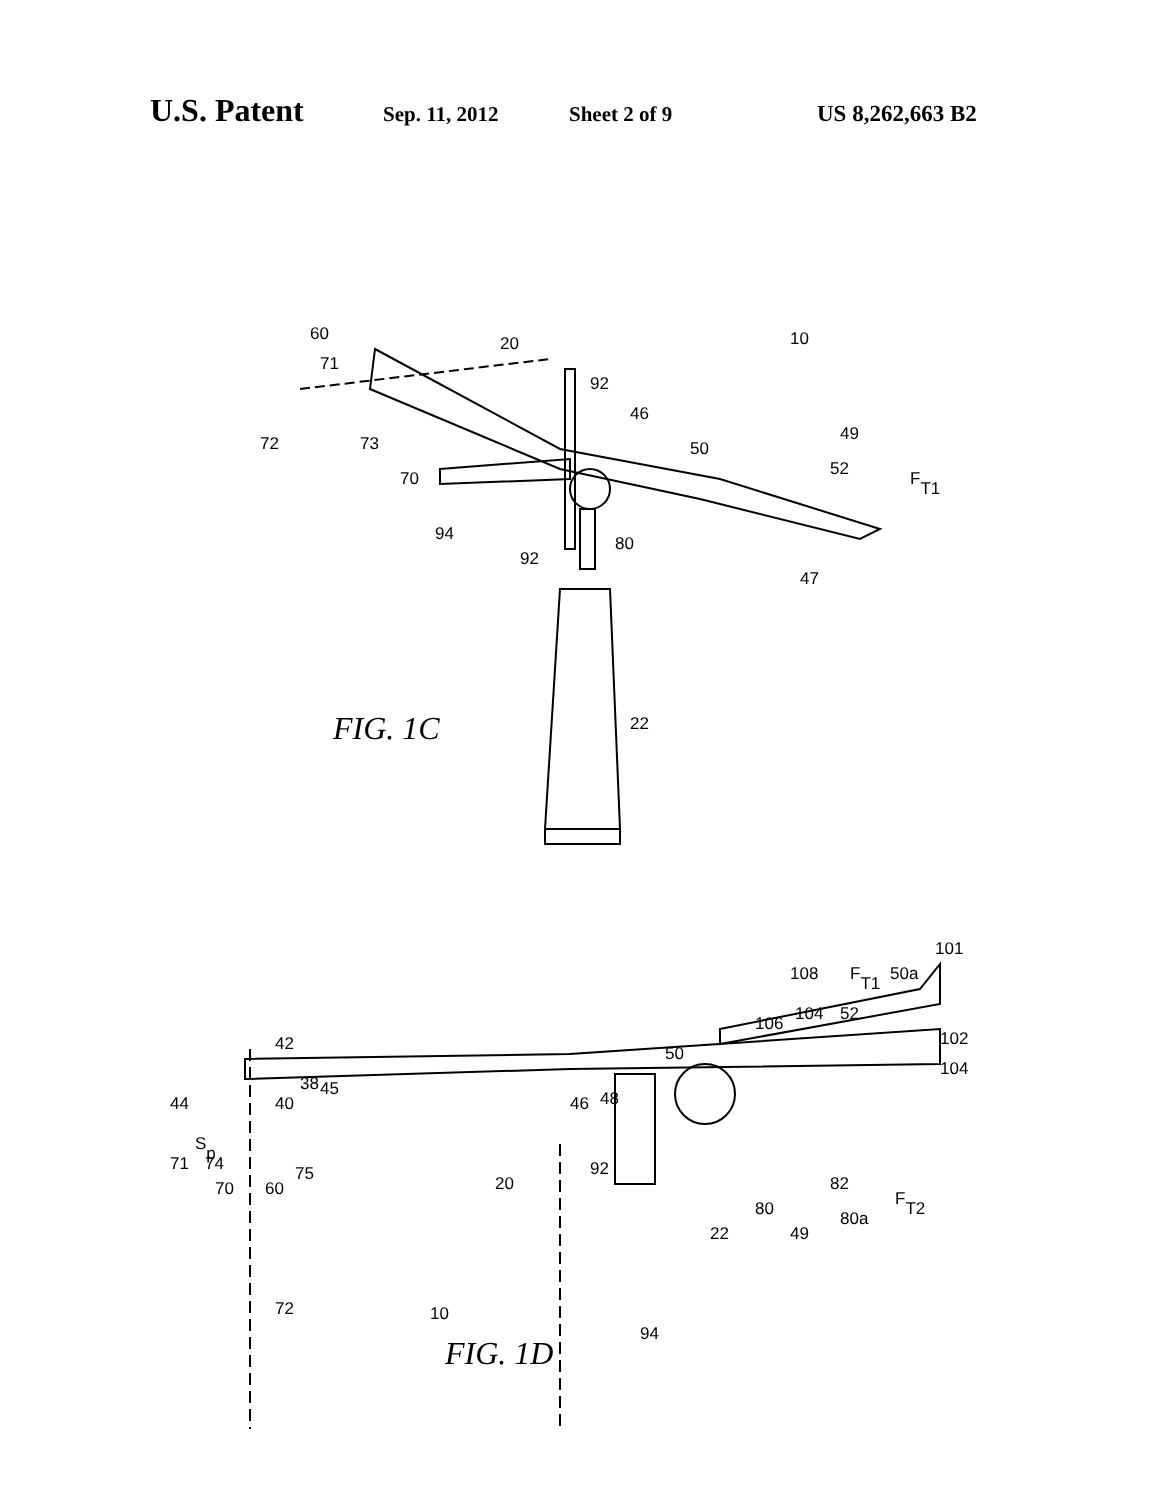U.S. Patent
Sep. 11, 2012 Sheet 2 of 9 US 8,262,663 B2
60
71
20
10
72
73
92
46
70
50
49
52
FT1
94
92
80
47
22
42
46
40
38
45
48
50
44
Sp
71
74
70
60
75
20
92
22
80
49
82
80a
FT2
106
104
108
52
FT1
50a
101
102
104
72
10
94
FIG. 1C
FIG. 1D